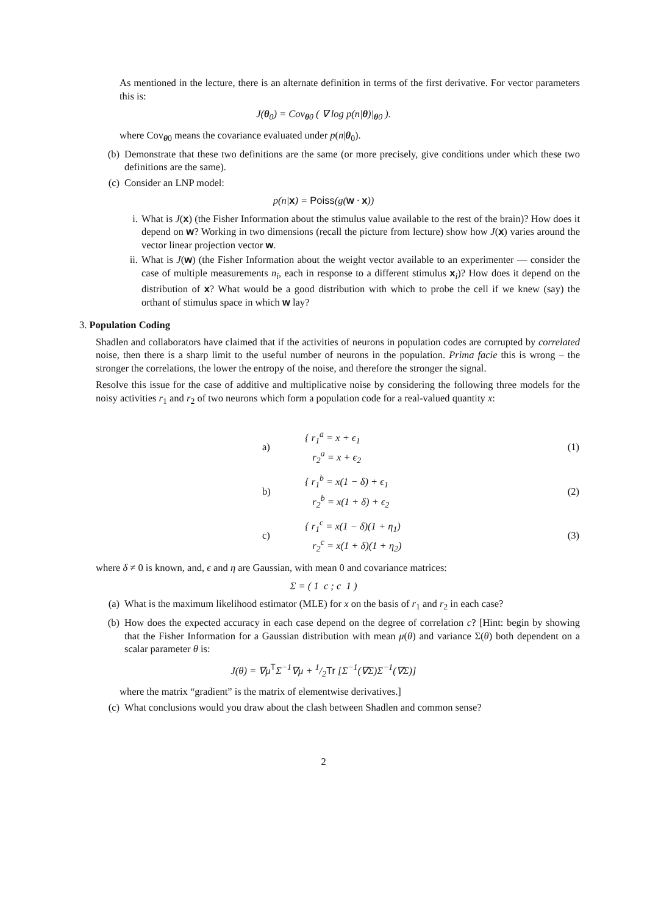As mentioned in the lecture, there is an alternate definition in terms of the first derivative. For vector parameters this is:
J(θ<sub>0</sub>) = Cov<sub>θ0</sub> ( ∇ log p(n|θ)|<sub>θ0</sub> ).
where Cov<sub>θ0</sub> means the covariance evaluated under p(n|θ<sub>0</sub>).
(b) Demonstrate that these two definitions are the same (or more precisely, give conditions under which these two definitions are the same).
(c) Consider an LNP model:
p(n|x) = Poiss(g(w · x))
i. What is J(x) (the Fisher Information about the stimulus value available to the rest of the brain)? How does it depend on w? Working in two dimensions (recall the picture from lecture) show how J(x) varies around the vector linear projection vector w.
ii. What is J(w) (the Fisher Information about the weight vector available to an experimenter — consider the case of multiple measurements n<sub>i</sub>, each in response to a different stimulus x<sub>i</sub>)? How does it depend on the distribution of x? What would be a good distribution with which to probe the cell if we knew (say) the orthant of stimulus space in which w lay?
3. Population Coding
Shadlen and collaborators have claimed that if the activities of neurons in population codes are corrupted by correlated noise, then there is a sharp limit to the useful number of neurons in the population. Prima facie this is wrong – the stronger the correlations, the lower the entropy of the noise, and therefore the stronger the signal.
Resolve this issue for the case of additive and multiplicative noise by considering the following three models for the noisy activities r<sub>1</sub> and r<sub>2</sub> of two neurons which form a population code for a real-valued quantity x:
| a) | { r<sub>1</sub><sup>a</sup> = x + ϵ<sub>1</sub> r<sub>2</sub><sup>a</sup> = x + ϵ<sub>2</sub> | (1) |
| b) | { r<sub>1</sub><sup>b</sup> = x(1 − δ) + ϵ<sub>1</sub> r<sub>2</sub><sup>b</sup> = x(1 + δ) + ϵ<sub>2</sub> | (2) |
| c) | { r<sub>1</sub><sup>c</sup> = x(1 − δ)(1 + η<sub>1</sub>) r<sub>2</sub><sup>c</sup> = x(1 + δ)(1 + η<sub>2</sub>) | (3) |
where δ ≠ 0 is known, and, ϵ and η are Gaussian, with mean 0 and covariance matrices:
Σ = ( 1 c ; c 1 )
(a) What is the maximum likelihood estimator (MLE) for x on the basis of r<sub>1</sub> and r<sub>2</sub> in each case?
(b) How does the expected accuracy in each case depend on the degree of correlation c? [Hint: begin by showing that the Fisher Information for a Gaussian distribution with mean μ(θ) and variance Σ(θ) both dependent on a scalar parameter θ is:
J(θ) = ∇μ<sup>T</sup>Σ<sup>−1</sup>∇μ + 1/2Tr [Σ<sup>−1</sup>(∇Σ)Σ<sup>−1</sup>(∇Σ)]
where the matrix “gradient” is the matrix of elementwise derivatives.]
(c) What conclusions would you draw about the clash between Shadlen and common sense?
2